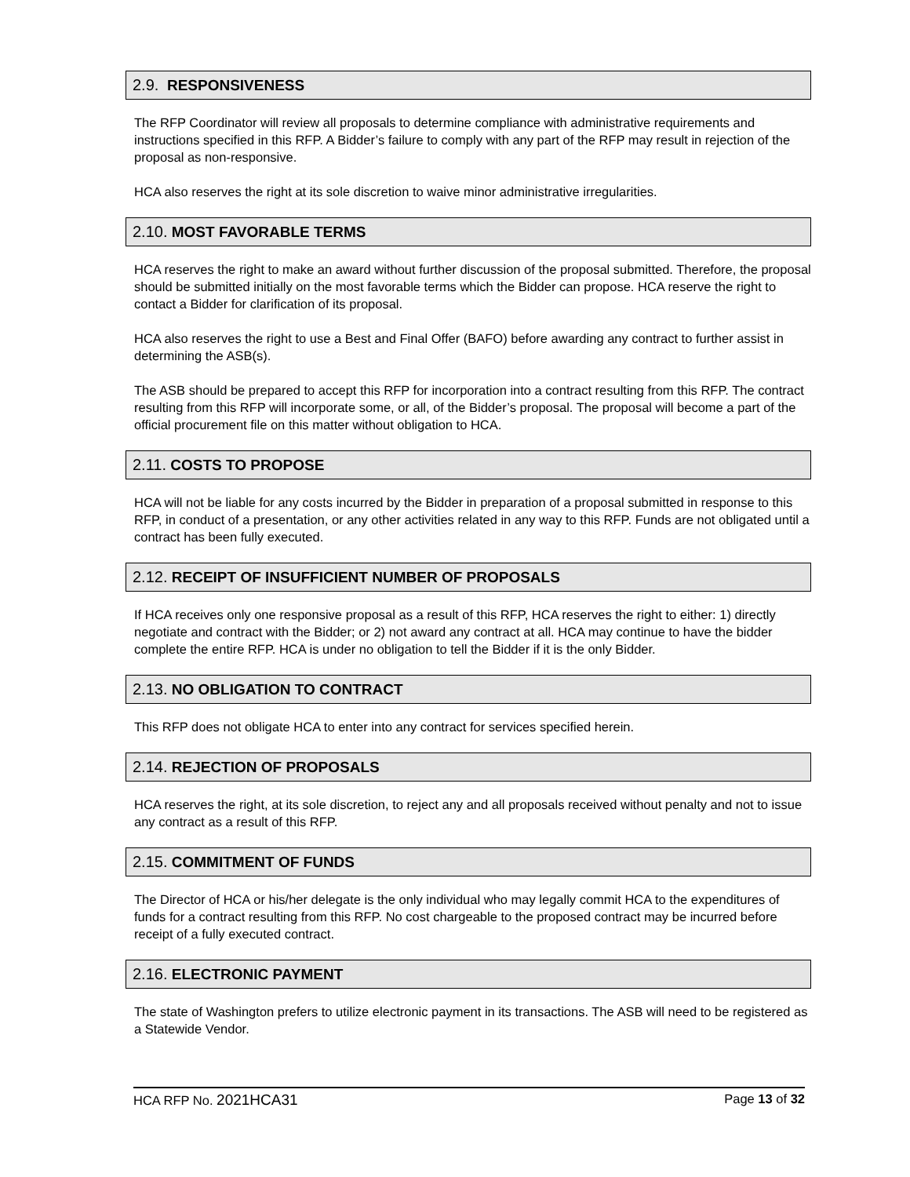2.9. RESPONSIVENESS
The RFP Coordinator will review all proposals to determine compliance with administrative requirements and instructions specified in this RFP. A Bidder’s failure to comply with any part of the RFP may result in rejection of the proposal as non-responsive.
HCA also reserves the right at its sole discretion to waive minor administrative irregularities.
2.10. MOST FAVORABLE TERMS
HCA reserves the right to make an award without further discussion of the proposal submitted. Therefore, the proposal should be submitted initially on the most favorable terms which the Bidder can propose. HCA reserve the right to contact a Bidder for clarification of its proposal.
HCA also reserves the right to use a Best and Final Offer (BAFO) before awarding any contract to further assist in determining the ASB(s).
The ASB should be prepared to accept this RFP for incorporation into a contract resulting from this RFP. The contract resulting from this RFP will incorporate some, or all, of the Bidder’s proposal. The proposal will become a part of the official procurement file on this matter without obligation to HCA.
2.11. COSTS TO PROPOSE
HCA will not be liable for any costs incurred by the Bidder in preparation of a proposal submitted in response to this RFP, in conduct of a presentation, or any other activities related in any way to this RFP. Funds are not obligated until a contract has been fully executed.
2.12. RECEIPT OF INSUFFICIENT NUMBER OF PROPOSALS
If HCA receives only one responsive proposal as a result of this RFP, HCA reserves the right to either: 1) directly negotiate and contract with the Bidder; or 2) not award any contract at all. HCA may continue to have the bidder complete the entire RFP. HCA is under no obligation to tell the Bidder if it is the only Bidder.
2.13. NO OBLIGATION TO CONTRACT
This RFP does not obligate HCA to enter into any contract for services specified herein.
2.14. REJECTION OF PROPOSALS
HCA reserves the right, at its sole discretion, to reject any and all proposals received without penalty and not to issue any contract as a result of this RFP.
2.15. COMMITMENT OF FUNDS
The Director of HCA or his/her delegate is the only individual who may legally commit HCA to the expenditures of funds for a contract resulting from this RFP. No cost chargeable to the proposed contract may be incurred before receipt of a fully executed contract.
2.16. ELECTRONIC PAYMENT
The state of Washington prefers to utilize electronic payment in its transactions. The ASB will need to be registered as a Statewide Vendor.
HCA RFP No. 2021HCA31 Page 13 of 32